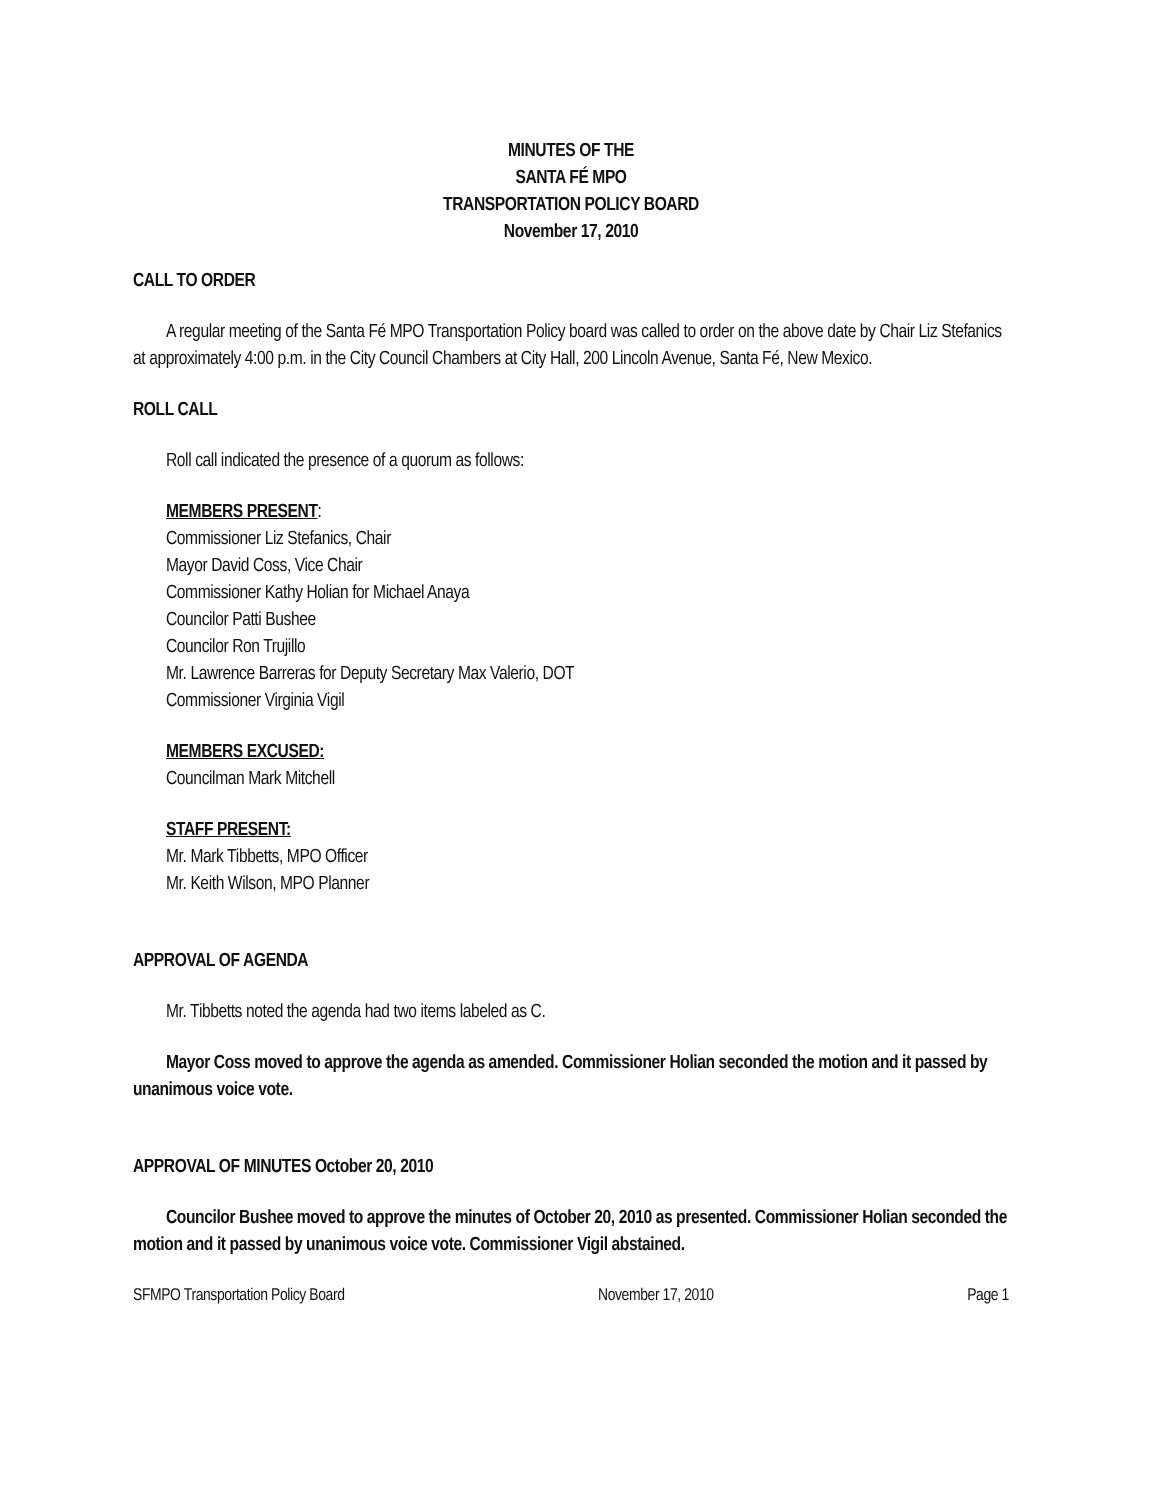MINUTES OF THE
SANTA FÉ MPO
TRANSPORTATION POLICY BOARD
November 17, 2010
CALL TO ORDER
A regular meeting of the Santa Fé MPO Transportation Policy board was called to order on the above date by Chair Liz Stefanics at approximately 4:00 p.m. in the City Council Chambers at City Hall, 200 Lincoln Avenue, Santa Fé, New Mexico.
ROLL CALL
Roll call indicated the presence of a quorum as follows:
MEMBERS PRESENT:
Commissioner Liz Stefanics, Chair
Mayor David Coss, Vice Chair
Commissioner Kathy Holian for Michael Anaya
Councilor Patti Bushee
Councilor Ron Trujillo
Mr. Lawrence Barreras for Deputy Secretary Max Valerio, DOT
Commissioner Virginia Vigil
MEMBERS EXCUSED:
Councilman Mark Mitchell
STAFF PRESENT:
Mr. Mark Tibbetts, MPO Officer
Mr. Keith Wilson, MPO Planner
APPROVAL OF AGENDA
Mr. Tibbetts noted the agenda had two items labeled as C.
Mayor Coss moved to approve the agenda as amended. Commissioner Holian seconded the motion and it passed by unanimous voice vote.
APPROVAL OF MINUTES October 20, 2010
Councilor Bushee moved to approve the minutes of October 20, 2010 as presented. Commissioner Holian seconded the motion and it passed by unanimous voice vote. Commissioner Vigil abstained.
SFMPO Transportation Policy Board November 17, 2010 Page 1